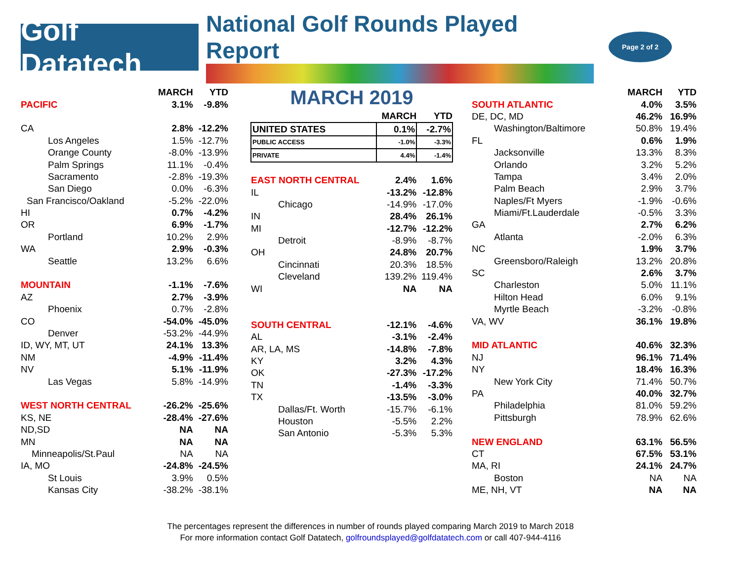Golf Datatech
National Golf Rounds Played Report
Page 2 of 2
| | MARCH | YTD |
| --- | --- | --- |
| PACIFIC | 3.1% | -9.8% |
| CA | 2.8% | -12.2% |
| Los Angeles | 1.5% | -12.7% |
| Orange County | -8.0% | -13.9% |
| Palm Springs | 11.1% | -0.4% |
| Sacramento | -2.8% | -19.3% |
| San Diego | 0.0% | -6.3% |
| San Francisco/Oakland | -5.2% | -22.0% |
| HI | 0.7% | -4.2% |
| OR | 6.9% | -1.7% |
| Portland | 10.2% | 2.9% |
| WA | 2.9% | -0.3% |
| Seattle | 13.2% | 6.6% |
| MOUNTAIN | -1.1% | -7.6% |
| AZ | 2.7% | -3.9% |
| Phoenix | 0.7% | -2.8% |
| CO | -54.0% | -45.0% |
| Denver | -53.2% | -44.9% |
| ID, WY, MT, UT | 24.1% | 13.3% |
| NM | -4.9% | -11.4% |
| NV | 5.1% | -11.9% |
| Las Vegas | 5.8% | -14.9% |
| WEST NORTH CENTRAL | -26.2% | -25.6% |
| KS, NE | -28.4% | -27.6% |
| ND,SD | NA | NA |
| MN | NA | NA |
| Minneapolis/St.Paul | NA | NA |
| IA, MO | -24.8% | -24.5% |
| St Louis | 3.9% | 0.5% |
| Kansas City | -38.2% | -38.1% |
MARCH 2019
| | MARCH | YTD |
| --- | --- | --- |
| UNITED STATES | 0.1% | -2.7% |
| PUBLIC ACCESS | -1.0% | -3.3% |
| PRIVATE | 4.4% | -1.4% |
| EAST NORTH CENTRAL | 2.4% | 1.6% |
| IL | -13.2% | -12.8% |
| Chicago | -14.9% | -17.0% |
| IN | 28.4% | 26.1% |
| MI | -12.7% | -12.2% |
| Detroit | -8.9% | -8.7% |
| OH | 24.8% | 20.7% |
| Cincinnati | 20.3% | 18.5% |
| Cleveland | 139.2% | 119.4% |
| WI | NA | NA |
| SOUTH CENTRAL | -12.1% | -4.6% |
| AL | -3.1% | -2.4% |
| AR, LA, MS | -14.8% | -7.8% |
| KY | 3.2% | 4.3% |
| OK | -27.3% | -17.2% |
| TN | -1.4% | -3.3% |
| TX | -13.5% | -3.0% |
| Dallas/Ft. Worth | -15.7% | -6.1% |
| Houston | -5.5% | 2.2% |
| San Antonio | -5.3% | 5.3% |
| | MARCH | YTD |
| --- | --- | --- |
| SOUTH ATLANTIC | 4.0% | 3.5% |
| DE, DC, MD | 46.2% | 16.9% |
| Washington/Baltimore | 50.8% | 19.4% |
| FL | 0.6% | 1.9% |
| Jacksonville | 13.3% | 8.3% |
| Orlando | 3.2% | 5.2% |
| Tampa | 3.4% | 2.0% |
| Palm Beach | 2.9% | 3.7% |
| Naples/Ft Myers | -1.9% | -0.6% |
| Miami/Ft.Lauderdale | -0.5% | 3.3% |
| GA | 2.7% | 6.2% |
| Atlanta | -2.0% | 6.3% |
| NC | 1.9% | 3.7% |
| Greensboro/Raleigh | 13.2% | 20.8% |
| SC | 2.6% | 3.7% |
| Charleston | 5.0% | 11.1% |
| Hilton Head | 6.0% | 9.1% |
| Myrtle Beach | -3.2% | -0.8% |
| VA, WV | 36.1% | 19.8% |
| MID ATLANTIC | 40.6% | 32.3% |
| NJ | 96.1% | 71.4% |
| NY | 18.4% | 16.3% |
| New York City | 71.4% | 50.7% |
| PA | 40.0% | 32.7% |
| Philadelphia | 81.0% | 59.2% |
| Pittsburgh | 78.9% | 62.6% |
| NEW ENGLAND | 63.1% | 56.5% |
| CT | 67.5% | 53.1% |
| MA, RI | 24.1% | 24.7% |
| Boston | NA | NA |
| ME, NH, VT | NA | NA |
The percentages represent the differences in number of rounds played comparing March 2019 to March 2018
For more information contact Golf Datatech, golfroundsplayed@golfdatatech.com or call 407-944-4116